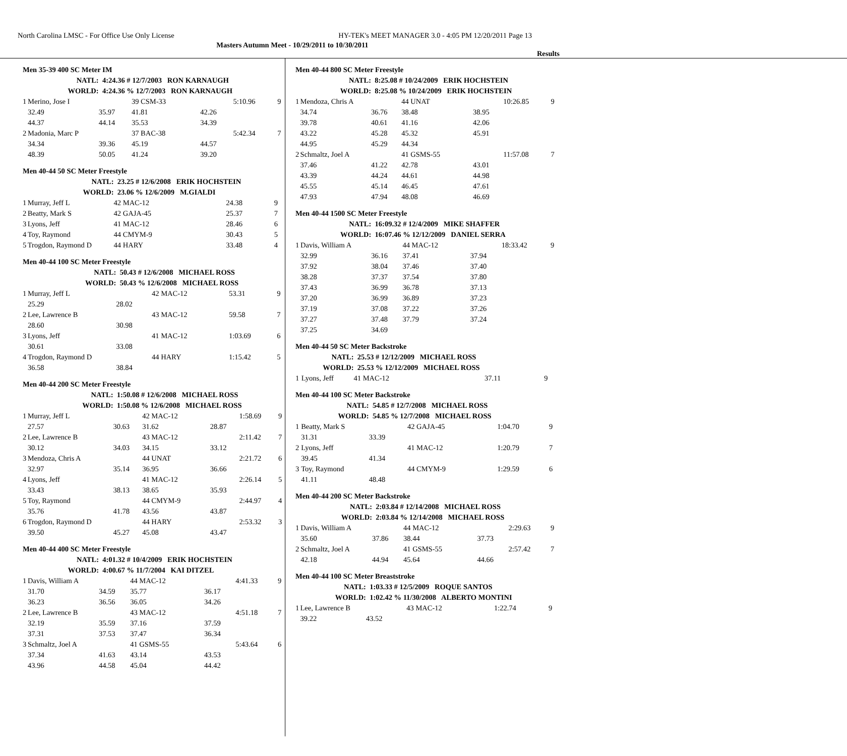North Carolina LMSC - For Office Use Only License HY-TEK's MEET MANAGER 3.0 - 4:05 PM 12/20/2011 Page 13
Masters Autumn Meet - 10/29/2011 to 10/30/2011
Results
Men 35-39 400 SC Meter IM
| | NATL: | 4:24.36 # 12/7/2003 RON KARNAUGH | | | | |
| | WORLD: | 4:24.36 % 12/7/2003 RON KARNAUGH | | | | |
| 1 | Merino, Jose I | | 39 CSM-33 | | 5:10.96 | 9 |
| | 32.49 | 35.97 | 41.81 | 42.26 | | |
| | 44.37 | 44.14 | 35.53 | 34.39 | | |
| 2 | Madonia, Marc P | | 37 BAC-38 | | 5:42.34 | 7 |
| | 34.34 | 39.36 | 45.19 | 44.57 | | |
| | 48.39 | 50.05 | 41.24 | 39.20 | | |
Men 40-44 50 SC Meter Freestyle
| | NATL: | 23.25 # 12/6/2008 ERIK HOCHSTEIN | | | | |
| | WORLD: | 23.06 % 12/6/2009 M.GIALDI | | | | |
| 1 | Murray, Jeff L | | 42 MAC-12 | | 24.38 | 9 |
| 2 | Beatty, Mark S | | 42 GAJA-45 | | 25.37 | 7 |
| 3 | Lyons, Jeff | | 41 MAC-12 | | 28.46 | 6 |
| 4 | Toy, Raymond | | 44 CMYM-9 | | 30.43 | 5 |
| 5 | Trogdon, Raymond D | | 44 HARY | | 33.48 | 4 |
Men 40-44 100 SC Meter Freestyle
| | NATL: | 50.43 # 12/6/2008 MICHAEL ROSS | | | | |
| | WORLD: | 50.43 % 12/6/2008 MICHAEL ROSS | | | | |
| 1 | Murray, Jeff L | | 42 MAC-12 | | 53.31 | 9 |
| | 25.29 | 28.02 | | | | |
| 2 | Lee, Lawrence B | | 43 MAC-12 | | 59.58 | 7 |
| | 28.60 | 30.98 | | | | |
| 3 | Lyons, Jeff | | 41 MAC-12 | | 1:03.69 | 6 |
| | 30.61 | 33.08 | | | | |
| 4 | Trogdon, Raymond D | | 44 HARY | | 1:15.42 | 5 |
| | 36.58 | 38.84 | | | | |
Men 40-44 200 SC Meter Freestyle
| | NATL: | 1:50.08 # 12/6/2008 MICHAEL ROSS | | | | |
| | WORLD: | 1:50.08 % 12/6/2008 MICHAEL ROSS | | | | |
| 1 | Murray, Jeff L | | 42 MAC-12 | | 1:58.69 | 9 |
| | 27.57 | 30.63 | 31.62 | 28.87 | | |
| 2 | Lee, Lawrence B | | 43 MAC-12 | | 2:11.42 | 7 |
| | 30.12 | 34.03 | 34.15 | 33.12 | | |
| 3 | Mendoza, Chris A | | 44 UNAT | | 2:21.72 | 6 |
| | 32.97 | 35.14 | 36.95 | 36.66 | | |
| 4 | Lyons, Jeff | | 41 MAC-12 | | 2:26.14 | 5 |
| | 33.43 | 38.13 | 38.65 | 35.93 | | |
| 5 | Toy, Raymond | | 44 CMYM-9 | | 2:44.97 | 4 |
| | 35.76 | 41.78 | 43.56 | 43.87 | | |
| 6 | Trogdon, Raymond D | | 44 HARY | | 2:53.32 | 3 |
| | 39.50 | 45.27 | 45.08 | 43.47 | | |
Men 40-44 400 SC Meter Freestyle
| | NATL: | 4:01.32 # 10/4/2009 ERIK HOCHSTEIN | | | | |
| | WORLD: | 4:00.67 % 11/7/2004 KAI DITZEL | | | | |
| 1 | Davis, William A | | 44 MAC-12 | | 4:41.33 | 9 |
| | 31.70 | 34.59 | 35.77 | 36.17 | | |
| | 36.23 | 36.56 | 36.05 | 34.26 | | |
| 2 | Lee, Lawrence B | | 43 MAC-12 | | 4:51.18 | 7 |
| | 32.19 | 35.59 | 37.16 | 37.59 | | |
| | 37.31 | 37.53 | 37.47 | 36.34 | | |
| 3 | Schmaltz, Joel A | | 41 GSMS-55 | | 5:43.64 | 6 |
| | 37.34 | 41.63 | 43.14 | 43.53 | | |
| | 43.96 | 44.58 | 45.04 | 44.42 | | |
Men 40-44 800 SC Meter Freestyle
| | NATL: | 8:25.08 # 10/24/2009 ERIK HOCHSTEIN | | | | |
| | WORLD: | 8:25.08 % 10/24/2009 ERIK HOCHSTEIN | | | | |
| 1 | Mendoza, Chris A | | 44 UNAT | | 10:26.85 | 9 |
| | 34.74 | 36.76 | 38.48 | 38.95 | | |
| | 39.78 | 40.61 | 41.16 | 42.06 | | |
| | 43.22 | 45.28 | 45.32 | 45.91 | | |
| | 44.95 | 45.29 | 44.34 | | | |
| 2 | Schmaltz, Joel A | | 41 GSMS-55 | | 11:57.08 | 7 |
| | 37.46 | 41.22 | 42.78 | 43.01 | | |
| | 43.39 | 44.24 | 44.61 | 44.98 | | |
| | 45.55 | 45.14 | 46.45 | 47.61 | | |
| | 47.93 | 47.94 | 48.08 | 46.69 | | |
Men 40-44 1500 SC Meter Freestyle
| | NATL: | 16:09.32 # 12/4/2009 MIKE SHAFFER | | | | |
| | WORLD: | 16:07.46 % 12/12/2009 DANIEL SERRA | | | | |
| 1 | Davis, William A | | 44 MAC-12 | | 18:33.42 | 9 |
| | 32.99 | 36.16 | 37.41 | 37.94 | | |
| | 37.92 | 38.04 | 37.46 | 37.40 | | |
| | 38.28 | 37.37 | 37.54 | 37.80 | | |
| | 37.43 | 36.99 | 36.78 | 37.13 | | |
| | 37.20 | 36.99 | 36.89 | 37.23 | | |
| | 37.19 | 37.08 | 37.22 | 37.26 | | |
| | 37.27 | 37.48 | 37.79 | 37.24 | | |
| | 37.25 | 34.69 | | | | |
Men 40-44 50 SC Meter Backstroke
| | NATL: | 25.53 # 12/12/2009 MICHAEL ROSS | | | | |
| | WORLD: | 25.53 % 12/12/2009 MICHAEL ROSS | | | | |
| 1 | Lyons, Jeff | | 41 MAC-12 | | 37.11 | 9 |
Men 40-44 100 SC Meter Backstroke
| | NATL: | 54.85 # 12/7/2008 MICHAEL ROSS | | | | |
| | WORLD: | 54.85 % 12/7/2008 MICHAEL ROSS | | | | |
| 1 | Beatty, Mark S | | 42 GAJA-45 | | 1:04.70 | 9 |
| | 31.31 | 33.39 | | | | |
| 2 | Lyons, Jeff | | 41 MAC-12 | | 1:20.79 | 7 |
| | 39.45 | 41.34 | | | | |
| 3 | Toy, Raymond | | 44 CMYM-9 | | 1:29.59 | 6 |
| | 41.11 | 48.48 | | | | |
Men 40-44 200 SC Meter Backstroke
| | NATL: | 2:03.84 # 12/14/2008 MICHAEL ROSS | | | | |
| | WORLD: | 2:03.84 % 12/14/2008 MICHAEL ROSS | | | | |
| 1 | Davis, William A | | 44 MAC-12 | | 2:29.63 | 9 |
| | 35.60 | 37.86 | 38.44 | 37.73 | | |
| 2 | Schmaltz, Joel A | | 41 GSMS-55 | | 2:57.42 | 7 |
| | 42.18 | 44.94 | 45.64 | 44.66 | | |
Men 40-44 100 SC Meter Breaststroke
| | NATL: | 1:03.33 # 12/5/2009 ROQUE SANTOS | | | | |
| | WORLD: | 1:02.42 % 11/30/2008 ALBERTO MONTINI | | | | |
| 1 | Lee, Lawrence B | | 43 MAC-12 | | 1:22.74 | 9 |
| | 39.22 | 43.52 | | | | |